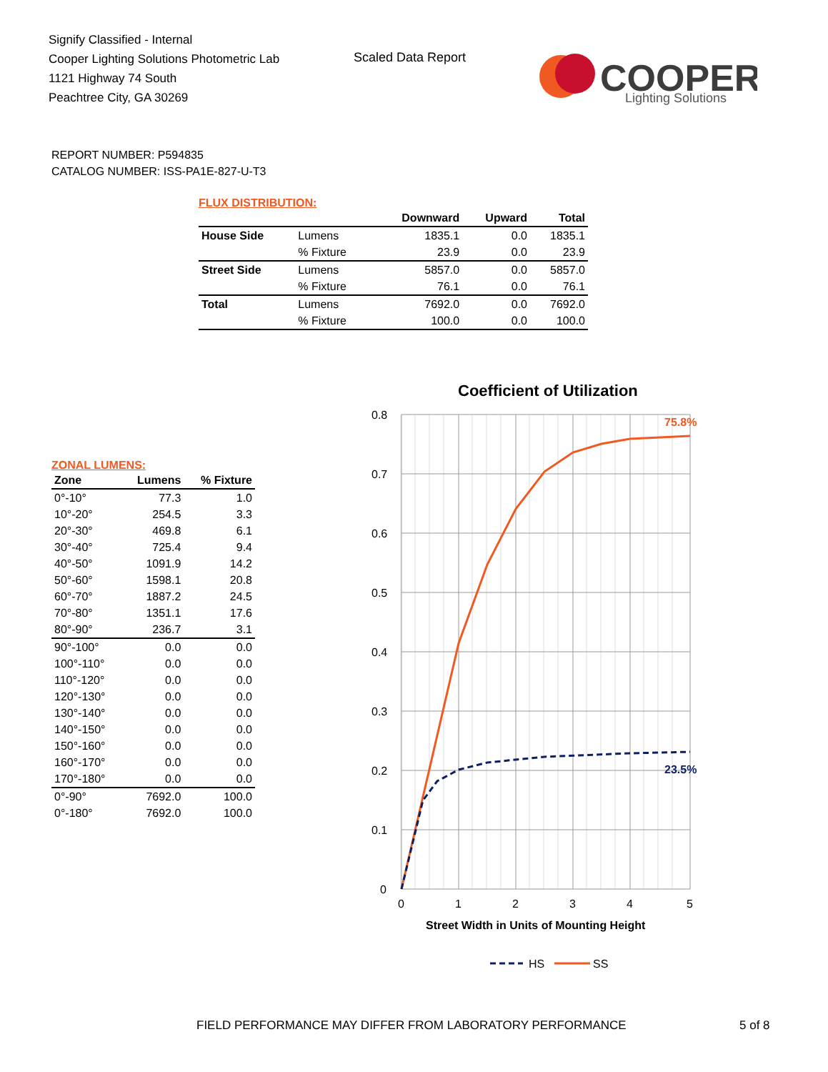Signify Classified - Internal
Cooper Lighting Solutions Photometric Lab
1121 Highway 74 South
Peachtree City, GA 30269
Scaled Data Report
COOPER
Lighting Solutions
REPORT NUMBER: P594835
CATALOG NUMBER: ISS-PA1E-827-U-T3
FLUX DISTRIBUTION:
| | | Downward | Upward | Total |
| --- | --- | --- | --- | --- |
| House Side | Lumens | 1835.1 | 0.0 | 1835.1 |
| | % Fixture | 23.9 | 0.0 | 23.9 |
| Street Side | Lumens | 5857.0 | 0.0 | 5857.0 |
| | % Fixture | 76.1 | 0.0 | 76.1 |
| Total | Lumens | 7692.0 | 0.0 | 7692.0 |
| | % Fixture | 100.0 | 0.0 | 100.0 |
ZONAL LUMENS:
| Zone | Lumens | % Fixture |
| --- | --- | --- |
| 0°-10° | 77.3 | 1.0 |
| 10°-20° | 254.5 | 3.3 |
| 20°-30° | 469.8 | 6.1 |
| 30°-40° | 725.4 | 9.4 |
| 40°-50° | 1091.9 | 14.2 |
| 50°-60° | 1598.1 | 20.8 |
| 60°-70° | 1887.2 | 24.5 |
| 70°-80° | 1351.1 | 17.6 |
| 80°-90° | 236.7 | 3.1 |
| 90°-100° | 0.0 | 0.0 |
| 100°-110° | 0.0 | 0.0 |
| 110°-120° | 0.0 | 0.0 |
| 120°-130° | 0.0 | 0.0 |
| 130°-140° | 0.0 | 0.0 |
| 140°-150° | 0.0 | 0.0 |
| 150°-160° | 0.0 | 0.0 |
| 160°-170° | 0.0 | 0.0 |
| 170°-180° | 0.0 | 0.0 |
| 0°-90° | 7692.0 | 100.0 |
| 0°-180° | 7692.0 | 100.0 |
Coefficient of Utilization
0.8
0.7
0.6
0.5
0.4
0.3
0.2
0.1
0
0
1
2
3
4
5
Street Width in Units of Mounting Height
75.8%
23.5%
HS
SS
FIELD PERFORMANCE MAY DIFFER FROM LABORATORY PERFORMANCE
5 of 8